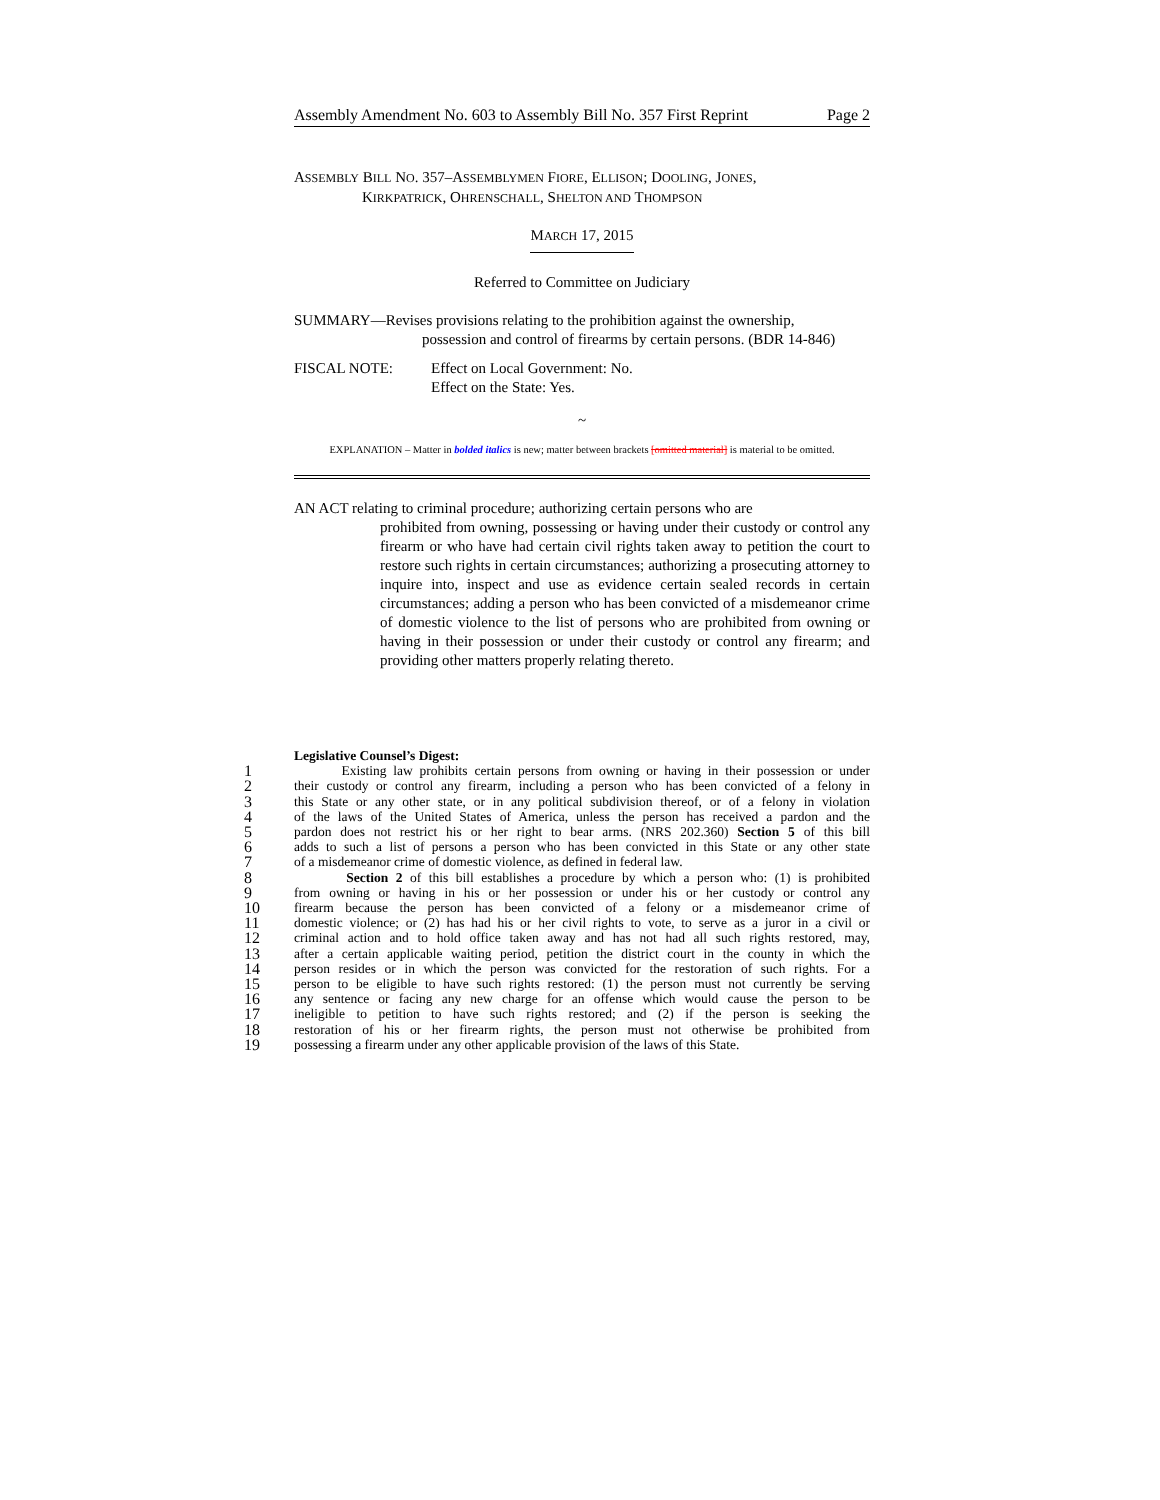Assembly Amendment No. 603 to Assembly Bill No. 357 First Reprint Page 2
ASSEMBLY BILL NO. 357–ASSEMBLYMEN FIORE, ELLISON; DOOLING, JONES,
KIRKPATRICK, OHRENSCHALL, SHELTON AND THOMPSON
MARCH 17, 2015
Referred to Committee on Judiciary
SUMMARY—Revises provisions relating to the prohibition against the ownership,
possession and control of firearms by certain persons. (BDR 14-846)
FISCAL NOTE: Effect on Local Government: No.
Effect on the State: Yes.
~
EXPLANATION – Matter in bolded italics is new; matter between brackets [omitted material] is material to be omitted.
AN ACT relating to criminal procedure; authorizing certain persons who are
prohibited from owning, possessing or having under their custody or control any firearm or who have had certain civil rights taken away to petition the court to restore such rights in certain circumstances; authorizing a prosecuting attorney to inquire into, inspect and use as evidence certain sealed records in certain circumstances; adding a person who has been convicted of a misdemeanor crime of domestic violence to the list of persons who are prohibited from owning or having in their possession or under their custody or control any firearm; and providing other matters properly relating thereto.
Legislative Counsel’s Digest:
1 Existing law prohibits certain persons from owning or having in their possession or under
2 their custody or control any firearm, including a person who has been convicted of a felony in
3 this State or any other state, or in any political subdivision thereof, or of a felony in violation
4 of the laws of the United States of America, unless the person has received a pardon and the
5 pardon does not restrict his or her right to bear arms. (NRS 202.360) Section 5 of this bill
6 adds to such a list of persons a person who has been convicted in this State or any other state
7 of a misdemeanor crime of domestic violence, as defined in federal law.
8 Section 2 of this bill establishes a procedure by which a person who: (1) is prohibited
9 from owning or having in his or her possession or under his or her custody or control any
10 firearm because the person has been convicted of a felony or a misdemeanor crime of
11 domestic violence; or (2) has had his or her civil rights to vote, to serve as a juror in a civil or
12 criminal action and to hold office taken away and has not had all such rights restored, may,
13 after a certain applicable waiting period, petition the district court in the county in which the
14 person resides or in which the person was convicted for the restoration of such rights. For a
15 person to be eligible to have such rights restored: (1) the person must not currently be serving
16 any sentence or facing any new charge for an offense which would cause the person to be
17 ineligible to petition to have such rights restored; and (2) if the person is seeking the
18 restoration of his or her firearm rights, the person must not otherwise be prohibited from
19 possessing a firearm under any other applicable provision of the laws of this State.